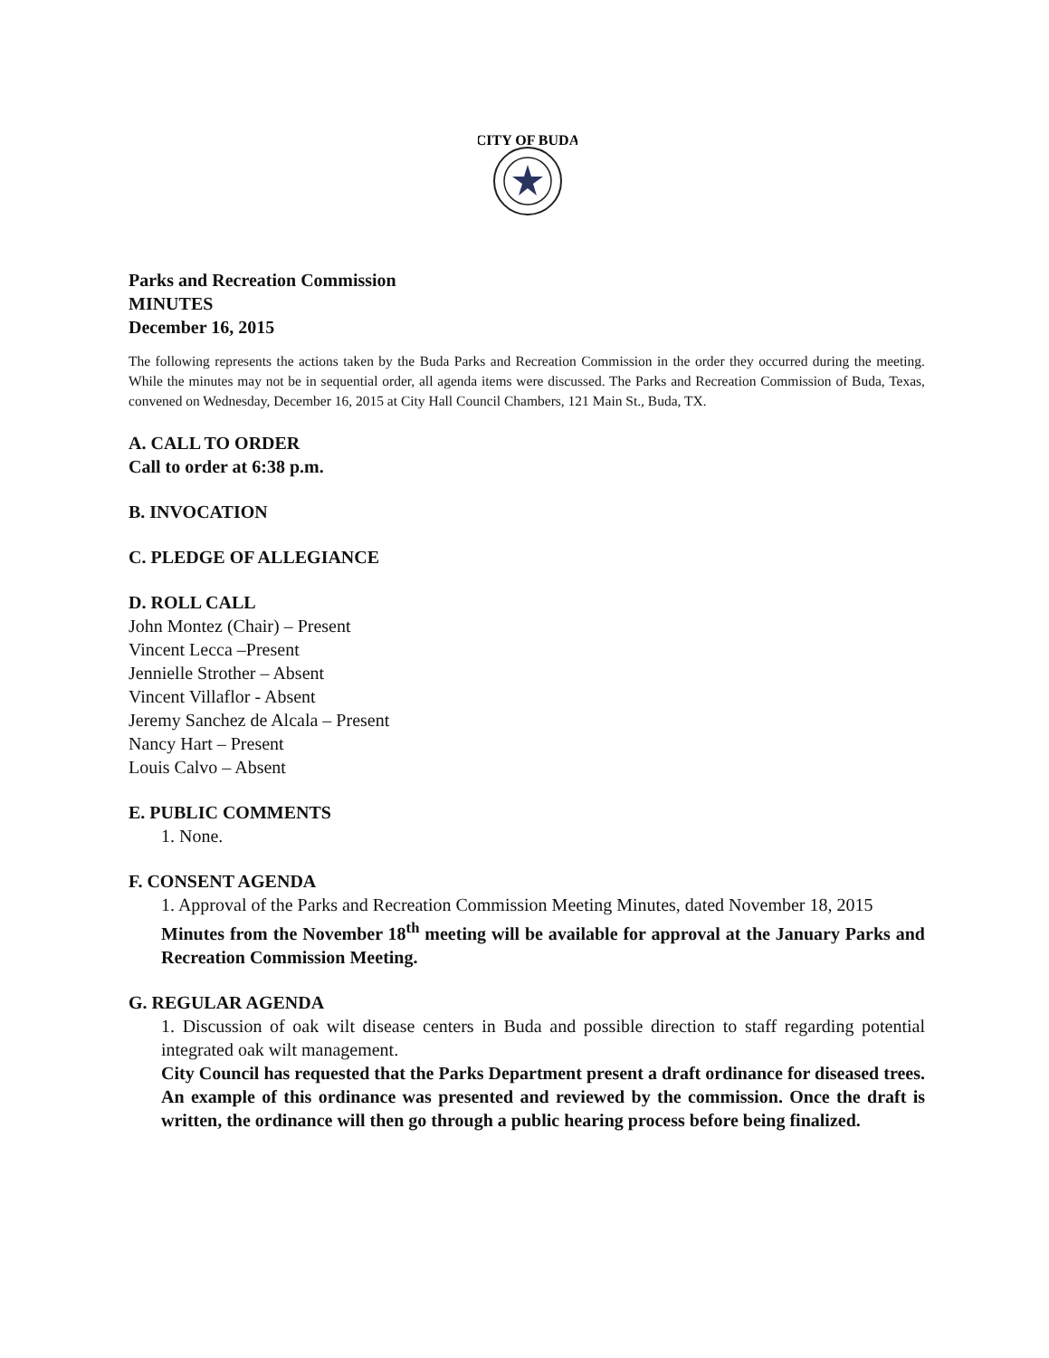CITY OF BUDA
Parks and Recreation Commission
MINUTES
December 16, 2015
The following represents the actions taken by the Buda Parks and Recreation Commission in the order they occurred during the meeting. While the minutes may not be in sequential order, all agenda items were discussed. The Parks and Recreation Commission of Buda, Texas, convened on Wednesday, December 16, 2015 at City Hall Council Chambers, 121 Main St., Buda, TX.
A. CALL TO ORDER
Call to order at 6:38 p.m.
B. INVOCATION
C. PLEDGE OF ALLEGIANCE
D. ROLL CALL
John Montez (Chair) – Present
Vincent Lecca –Present
Jennielle Strother – Absent
Vincent Villaflor - Absent
Jeremy Sanchez de Alcala – Present
Nancy Hart – Present
Louis Calvo – Absent
E. PUBLIC COMMENTS
1. None.
F. CONSENT AGENDA
1. Approval of the Parks and Recreation Commission Meeting Minutes, dated November 18, 2015
Minutes from the November 18<sup>th</sup> meeting will be available for approval at the January Parks and Recreation Commission Meeting.
G. REGULAR AGENDA
1. Discussion of oak wilt disease centers in Buda and possible direction to staff regarding potential integrated oak wilt management.
City Council has requested that the Parks Department present a draft ordinance for diseased trees. An example of this ordinance was presented and reviewed by the commission. Once the draft is written, the ordinance will then go through a public hearing process before being finalized.